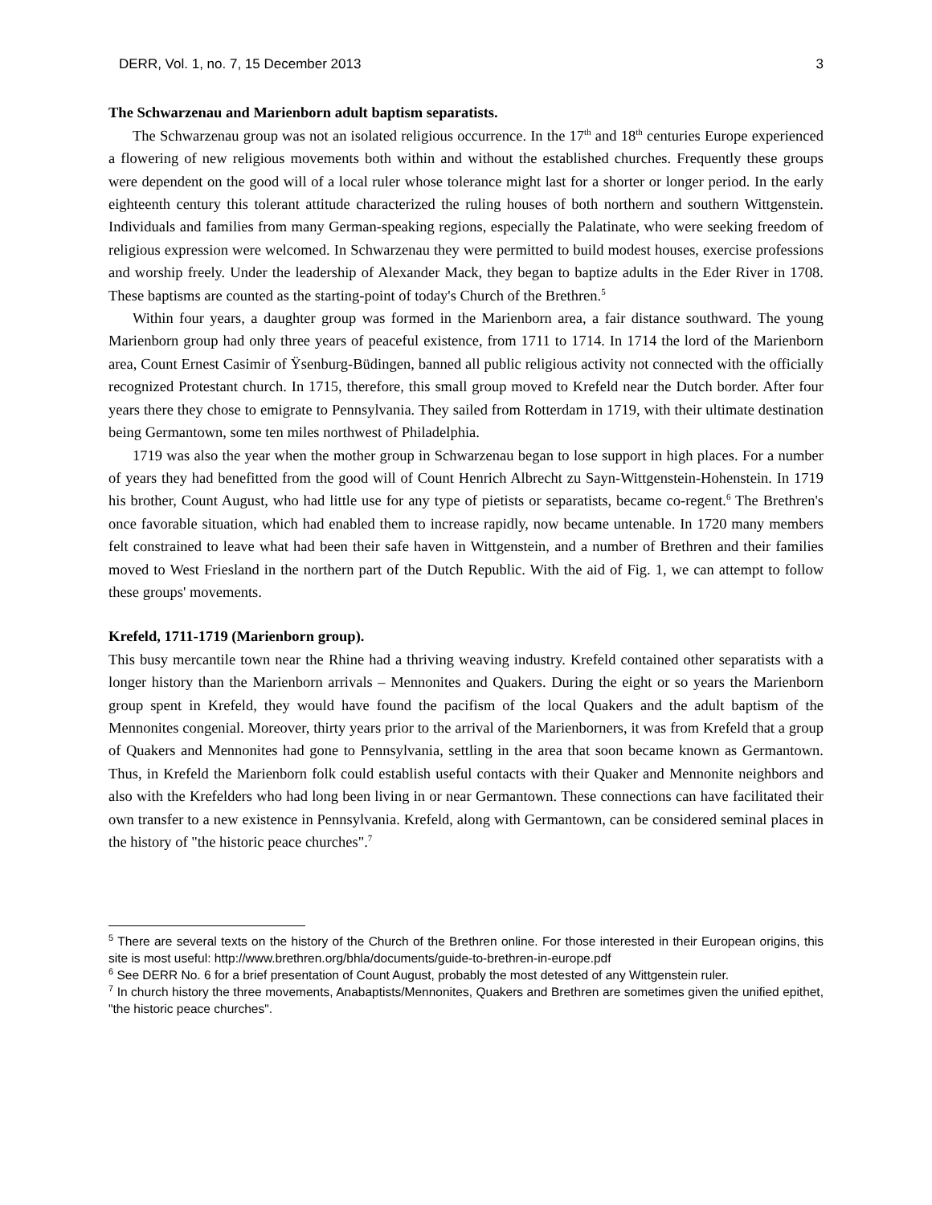DERR, Vol. 1, no. 7, 15 December 2013 3
The Schwarzenau and Marienborn adult baptism separatists.
The Schwarzenau group was not an isolated religious occurrence. In the 17<sup>th</sup> and 18<sup>th</sup> centuries Europe experienced a flowering of new religious movements both within and without the established churches. Frequently these groups were dependent on the good will of a local ruler whose tolerance might last for a shorter or longer period. In the early eighteenth century this tolerant attitude characterized the ruling houses of both northern and southern Wittgenstein. Individuals and families from many German-speaking regions, especially the Palatinate, who were seeking freedom of religious expression were welcomed. In Schwarzenau they were permitted to build modest houses, exercise professions and worship freely. Under the leadership of Alexander Mack, they began to baptize adults in the Eder River in 1708. These baptisms are counted as the starting-point of today's Church of the Brethren.<sup>5</sup>
Within four years, a daughter group was formed in the Marienborn area, a fair distance southward. The young Marienborn group had only three years of peaceful existence, from 1711 to 1714. In 1714 the lord of the Marienborn area, Count Ernest Casimir of Ÿsenburg-Büdingen, banned all public religious activity not connected with the officially recognized Protestant church. In 1715, therefore, this small group moved to Krefeld near the Dutch border. After four years there they chose to emigrate to Pennsylvania. They sailed from Rotterdam in 1719, with their ultimate destination being Germantown, some ten miles northwest of Philadelphia.
1719 was also the year when the mother group in Schwarzenau began to lose support in high places. For a number of years they had benefitted from the good will of Count Henrich Albrecht zu Sayn-Wittgenstein-Hohenstein. In 1719 his brother, Count August, who had little use for any type of pietists or separatists, became co-regent.<sup>6</sup> The Brethren's once favorable situation, which had enabled them to increase rapidly, now became untenable. In 1720 many members felt constrained to leave what had been their safe haven in Wittgenstein, and a number of Brethren and their families moved to West Friesland in the northern part of the Dutch Republic. With the aid of Fig. 1, we can attempt to follow these groups' movements.
Krefeld, 1711-1719 (Marienborn group).
This busy mercantile town near the Rhine had a thriving weaving industry. Krefeld contained other separatists with a longer history than the Marienborn arrivals – Mennonites and Quakers. During the eight or so years the Marienborn group spent in Krefeld, they would have found the pacifism of the local Quakers and the adult baptism of the Mennonites congenial. Moreover, thirty years prior to the arrival of the Marienborners, it was from Krefeld that a group of Quakers and Mennonites had gone to Pennsylvania, settling in the area that soon became known as Germantown. Thus, in Krefeld the Marienborn folk could establish useful contacts with their Quaker and Mennonite neighbors and also with the Krefelders who had long been living in or near Germantown. These connections can have facilitated their own transfer to a new existence in Pennsylvania. Krefeld, along with Germantown, can be considered seminal places in the history of "the historic peace churches".<sup>7</sup>
<sup>5</sup> There are several texts on the history of the Church of the Brethren online. For those interested in their European origins, this site is most useful: http://www.brethren.org/bhla/documents/guide-to-brethren-in-europe.pdf
<sup>6</sup> See DERR No. 6 for a brief presentation of Count August, probably the most detested of any Wittgenstein ruler.
<sup>7</sup> In church history the three movements, Anabaptists/Mennonites, Quakers and Brethren are sometimes given the unified epithet, "the historic peace churches".